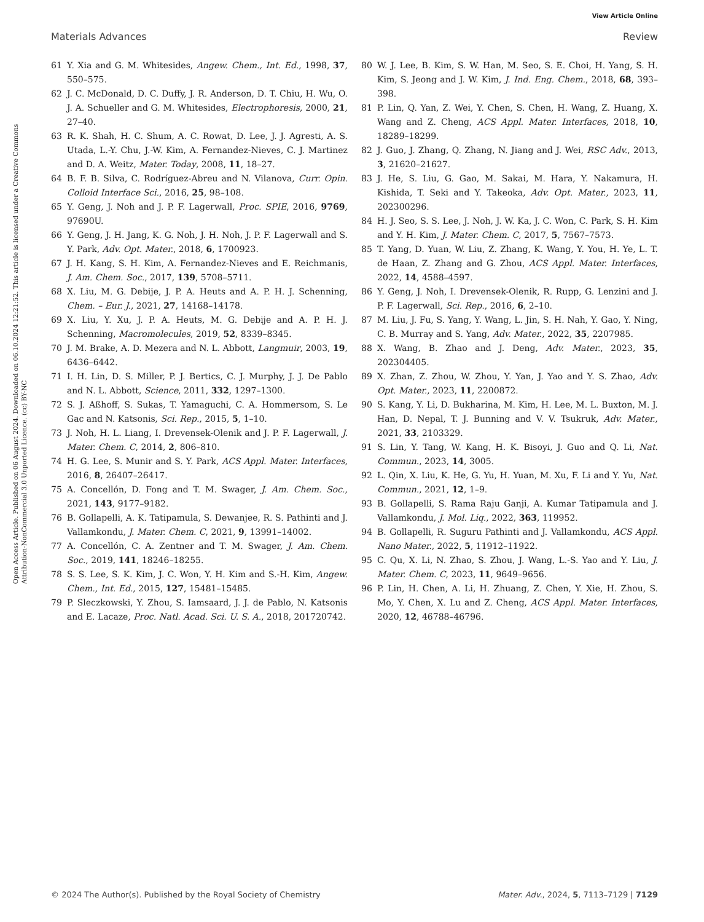View Article Online
Materials Advances Review
Open Access Article. Published on 06 August 2024. Downloaded on 06.10.2024 12:21:52. This article is licensed under a Creative Commons Attribution-NonCommercial 3.0 Unported Licence. (cc) BY-NC
61 Y. Xia and G. M. Whitesides, Angew. Chem., Int. Ed., 1998, 37, 550–575.
62 J. C. McDonald, D. C. Duffy, J. R. Anderson, D. T. Chiu, H. Wu, O. J. A. Schueller and G. M. Whitesides, Electrophoresis, 2000, 21, 27–40.
63 R. K. Shah, H. C. Shum, A. C. Rowat, D. Lee, J. J. Agresti, A. S. Utada, L.-Y. Chu, J.-W. Kim, A. Fernandez-Nieves, C. J. Martinez and D. A. Weitz, Mater. Today, 2008, 11, 18–27.
64 B. F. B. Silva, C. Rodríguez-Abreu and N. Vilanova, Curr. Opin. Colloid Interface Sci., 2016, 25, 98–108.
65 Y. Geng, J. Noh and J. P. F. Lagerwall, Proc. SPIE, 2016, 9769, 97690U.
66 Y. Geng, J. H. Jang, K. G. Noh, J. H. Noh, J. P. F. Lagerwall and S. Y. Park, Adv. Opt. Mater., 2018, 6, 1700923.
67 J. H. Kang, S. H. Kim, A. Fernandez-Nieves and E. Reichmanis, J. Am. Chem. Soc., 2017, 139, 5708–5711.
68 X. Liu, M. G. Debije, J. P. A. Heuts and A. P. H. J. Schenning, Chem. – Eur. J., 2021, 27, 14168–14178.
69 X. Liu, Y. Xu, J. P. A. Heuts, M. G. Debije and A. P. H. J. Schenning, Macromolecules, 2019, 52, 8339–8345.
70 J. M. Brake, A. D. Mezera and N. L. Abbott, Langmuir, 2003, 19, 6436–6442.
71 I. H. Lin, D. S. Miller, P. J. Bertics, C. J. Murphy, J. J. De Pablo and N. L. Abbott, Science, 2011, 332, 1297–1300.
72 S. J. Aßhoff, S. Sukas, T. Yamaguchi, C. A. Hommersom, S. Le Gac and N. Katsonis, Sci. Rep., 2015, 5, 1–10.
73 J. Noh, H. L. Liang, I. Drevensek-Olenik and J. P. F. Lagerwall, J. Mater. Chem. C, 2014, 2, 806–810.
74 H. G. Lee, S. Munir and S. Y. Park, ACS Appl. Mater. Interfaces, 2016, 8, 26407–26417.
75 A. Concellón, D. Fong and T. M. Swager, J. Am. Chem. Soc., 2021, 143, 9177–9182.
76 B. Gollapelli, A. K. Tatipamula, S. Dewanjee, R. S. Pathinti and J. Vallamkondu, J. Mater. Chem. C, 2021, 9, 13991–14002.
77 A. Concellón, C. A. Zentner and T. M. Swager, J. Am. Chem. Soc., 2019, 141, 18246–18255.
78 S. S. Lee, S. K. Kim, J. C. Won, Y. H. Kim and S.-H. Kim, Angew. Chem., Int. Ed., 2015, 127, 15481–15485.
79 P. Sleczkowski, Y. Zhou, S. Iamsaard, J. J. de Pablo, N. Katsonis and E. Lacaze, Proc. Natl. Acad. Sci. U. S. A., 2018, 201720742.
80 W. J. Lee, B. Kim, S. W. Han, M. Seo, S. E. Choi, H. Yang, S. H. Kim, S. Jeong and J. W. Kim, J. Ind. Eng. Chem., 2018, 68, 393–398.
81 P. Lin, Q. Yan, Z. Wei, Y. Chen, S. Chen, H. Wang, Z. Huang, X. Wang and Z. Cheng, ACS Appl. Mater. Interfaces, 2018, 10, 18289–18299.
82 J. Guo, J. Zhang, Q. Zhang, N. Jiang and J. Wei, RSC Adv., 2013, 3, 21620–21627.
83 J. He, S. Liu, G. Gao, M. Sakai, M. Hara, Y. Nakamura, H. Kishida, T. Seki and Y. Takeoka, Adv. Opt. Mater., 2023, 11, 202300296.
84 H. J. Seo, S. S. Lee, J. Noh, J. W. Ka, J. C. Won, C. Park, S. H. Kim and Y. H. Kim, J. Mater. Chem. C, 2017, 5, 7567–7573.
85 T. Yang, D. Yuan, W. Liu, Z. Zhang, K. Wang, Y. You, H. Ye, L. T. de Haan, Z. Zhang and G. Zhou, ACS Appl. Mater. Interfaces, 2022, 14, 4588–4597.
86 Y. Geng, J. Noh, I. Drevensek-Olenik, R. Rupp, G. Lenzini and J. P. F. Lagerwall, Sci. Rep., 2016, 6, 2–10.
87 M. Liu, J. Fu, S. Yang, Y. Wang, L. Jin, S. H. Nah, Y. Gao, Y. Ning, C. B. Murray and S. Yang, Adv. Mater., 2022, 35, 2207985.
88 X. Wang, B. Zhao and J. Deng, Adv. Mater., 2023, 35, 202304405.
89 X. Zhan, Z. Zhou, W. Zhou, Y. Yan, J. Yao and Y. S. Zhao, Adv. Opt. Mater., 2023, 11, 2200872.
90 S. Kang, Y. Li, D. Bukharina, M. Kim, H. Lee, M. L. Buxton, M. J. Han, D. Nepal, T. J. Bunning and V. V. Tsukruk, Adv. Mater., 2021, 33, 2103329.
91 S. Lin, Y. Tang, W. Kang, H. K. Bisoyi, J. Guo and Q. Li, Nat. Commun., 2023, 14, 3005.
92 L. Qin, X. Liu, K. He, G. Yu, H. Yuan, M. Xu, F. Li and Y. Yu, Nat. Commun., 2021, 12, 1–9.
93 B. Gollapelli, S. Rama Raju Ganji, A. Kumar Tatipamula and J. Vallamkondu, J. Mol. Liq., 2022, 363, 119952.
94 B. Gollapelli, R. Suguru Pathinti and J. Vallamkondu, ACS Appl. Nano Mater., 2022, 5, 11912–11922.
95 C. Qu, X. Li, N. Zhao, S. Zhou, J. Wang, L.-S. Yao and Y. Liu, J. Mater. Chem. C, 2023, 11, 9649–9656.
96 P. Lin, H. Chen, A. Li, H. Zhuang, Z. Chen, Y. Xie, H. Zhou, S. Mo, Y. Chen, X. Lu and Z. Cheng, ACS Appl. Mater. Interfaces, 2020, 12, 46788–46796.
© 2024 The Author(s). Published by the Royal Society of Chemistry Mater. Adv., 2024, 5, 7113–7129 | 7129